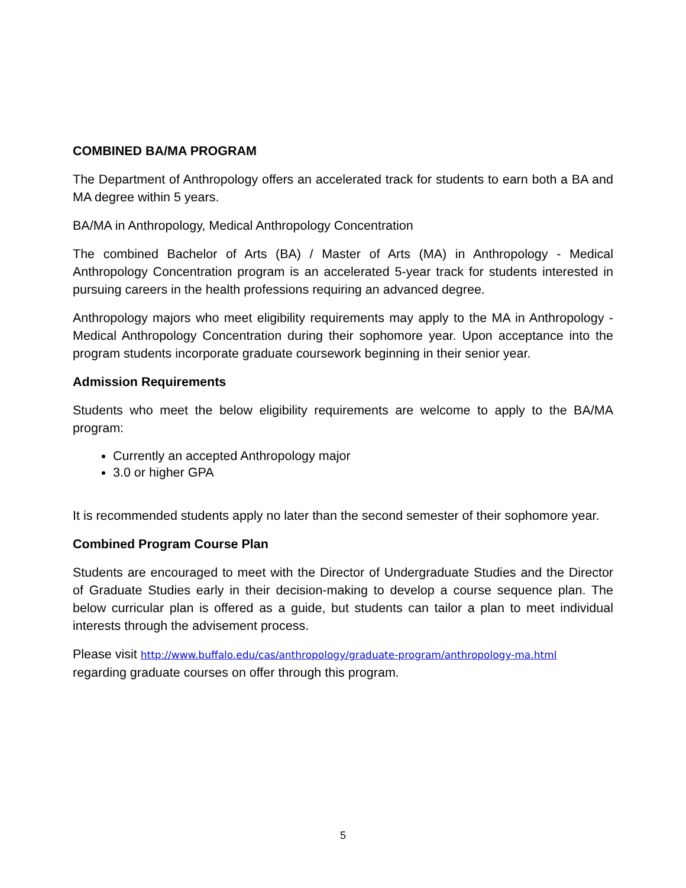COMBINED BA/MA PROGRAM
The Department of Anthropology offers an accelerated track for students to earn both a BA and MA degree within 5 years.
BA/MA in Anthropology, Medical Anthropology Concentration
The combined Bachelor of Arts (BA) / Master of Arts (MA) in Anthropology - Medical Anthropology Concentration program is an accelerated 5-year track for students interested in pursuing careers in the health professions requiring an advanced degree.
Anthropology majors who meet eligibility requirements may apply to the MA in Anthropology - Medical Anthropology Concentration during their sophomore year. Upon acceptance into the program students incorporate graduate coursework beginning in their senior year.
Admission Requirements
Students who meet the below eligibility requirements are welcome to apply to the BA/MA program:
Currently an accepted Anthropology major
3.0 or higher GPA
It is recommended students apply no later than the second semester of their sophomore year.
Combined Program Course Plan
Students are encouraged to meet with the Director of Undergraduate Studies and the Director of Graduate Studies early in their decision-making to develop a course sequence plan. The below curricular plan is offered as a guide, but students can tailor a plan to meet individual interests through the advisement process.
Please visit http://www.buffalo.edu/cas/anthropology/graduate-program/anthropology-ma.html
regarding graduate courses on offer through this program.
5